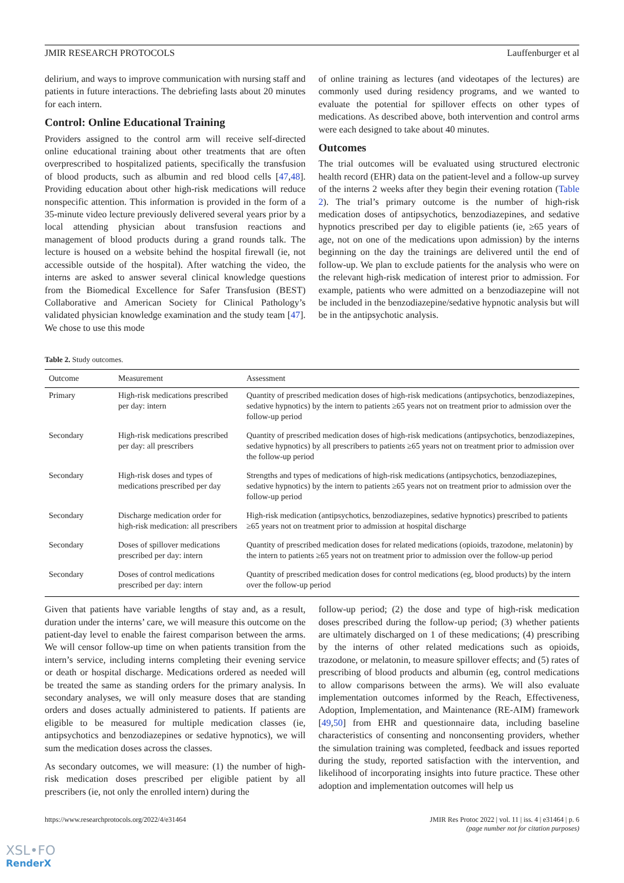JMIR RESEARCH PROTOCOLS Lauffenburger et al
delirium, and ways to improve communication with nursing staff and patients in future interactions. The debriefing lasts about 20 minutes for each intern.
Control: Online Educational Training
Providers assigned to the control arm will receive self-directed online educational training about other treatments that are often overprescribed to hospitalized patients, specifically the transfusion of blood products, such as albumin and red blood cells [47,48]. Providing education about other high-risk medications will reduce nonspecific attention. This information is provided in the form of a 35-minute video lecture previously delivered several years prior by a local attending physician about transfusion reactions and management of blood products during a grand rounds talk. The lecture is housed on a website behind the hospital firewall (ie, not accessible outside of the hospital). After watching the video, the interns are asked to answer several clinical knowledge questions from the Biomedical Excellence for Safer Transfusion (BEST) Collaborative and American Society for Clinical Pathology’s validated physician knowledge examination and the study team [47]. We chose to use this mode
of online training as lectures (and videotapes of the lectures) are commonly used during residency programs, and we wanted to evaluate the potential for spillover effects on other types of medications. As described above, both intervention and control arms were each designed to take about 40 minutes.
Outcomes
The trial outcomes will be evaluated using structured electronic health record (EHR) data on the patient-level and a follow-up survey of the interns 2 weeks after they begin their evening rotation (Table 2). The trial’s primary outcome is the number of high-risk medication doses of antipsychotics, benzodiazepines, and sedative hypnotics prescribed per day to eligible patients (ie, ≥65 years of age, not on one of the medications upon admission) by the interns beginning on the day the trainings are delivered until the end of follow-up. We plan to exclude patients for the analysis who were on the relevant high-risk medication of interest prior to admission. For example, patients who were admitted on a benzodiazepine will not be included in the benzodiazepine/sedative hypnotic analysis but will be in the antipsychotic analysis.
Table 2. Study outcomes.
| Outcome | Measurement | Assessment |
| --- | --- | --- |
| Primary | High-risk medications prescribed per day: intern | Quantity of prescribed medication doses of high-risk medications (antipsychotics, benzodiazepines, sedative hypnotics) by the intern to patients ≥65 years not on treatment prior to admission over the follow-up period |
| Secondary | High-risk medications prescribed per day: all prescribers | Quantity of prescribed medication doses of high-risk medications (antipsychotics, benzodiazepines, sedative hypnotics) by all prescribers to patients ≥65 years not on treatment prior to admission over the follow-up period |
| Secondary | High-risk doses and types of medications prescribed per day | Strengths and types of medications of high-risk medications (antipsychotics, benzodiazepines, sedative hypnotics) by the intern to patients ≥65 years not on treatment prior to admission over the follow-up period |
| Secondary | Discharge medication order for high-risk medication: all prescribers | High-risk medication (antipsychotics, benzodiazepines, sedative hypnotics) prescribed to patients ≥65 years not on treatment prior to admission at hospital discharge |
| Secondary | Doses of spillover medications prescribed per day: intern | Quantity of prescribed medication doses for related medications (opioids, trazodone, melatonin) by the intern to patients ≥65 years not on treatment prior to admission over the follow-up period |
| Secondary | Doses of control medications prescribed per day: intern | Quantity of prescribed medication doses for control medications (eg, blood products) by the intern over the follow-up period |
Given that patients have variable lengths of stay and, as a result, duration under the interns’ care, we will measure this outcome on the patient-day level to enable the fairest comparison between the arms. We will censor follow-up time on when patients transition from the intern’s service, including interns completing their evening service or death or hospital discharge. Medications ordered as needed will be treated the same as standing orders for the primary analysis. In secondary analyses, we will only measure doses that are standing orders and doses actually administered to patients. If patients are eligible to be measured for multiple medication classes (ie, antipsychotics and benzodiazepines or sedative hypnotics), we will sum the medication doses across the classes.
As secondary outcomes, we will measure: (1) the number of high-risk medication doses prescribed per eligible patient by all prescribers (ie, not only the enrolled intern) during the
follow-up period; (2) the dose and type of high-risk medication doses prescribed during the follow-up period; (3) whether patients are ultimately discharged on 1 of these medications; (4) prescribing by the interns of other related medications such as opioids, trazodone, or melatonin, to measure spillover effects; and (5) rates of prescribing of blood products and albumin (eg, control medications to allow comparisons between the arms). We will also evaluate implementation outcomes informed by the Reach, Effectiveness, Adoption, Implementation, and Maintenance (RE-AIM) framework [49,50] from EHR and questionnaire data, including baseline characteristics of consenting and nonconsenting providers, whether the simulation training was completed, feedback and issues reported during the study, reported satisfaction with the intervention, and likelihood of incorporating insights into future practice. These other adoption and implementation outcomes will help us
https://www.researchprotocols.org/2022/4/e31464 JMIR Res Protoc 2022 | vol. 11 | iss. 4 | e31464 | p. 6
(page number not for citation purposes)
XSL•FO
RenderX